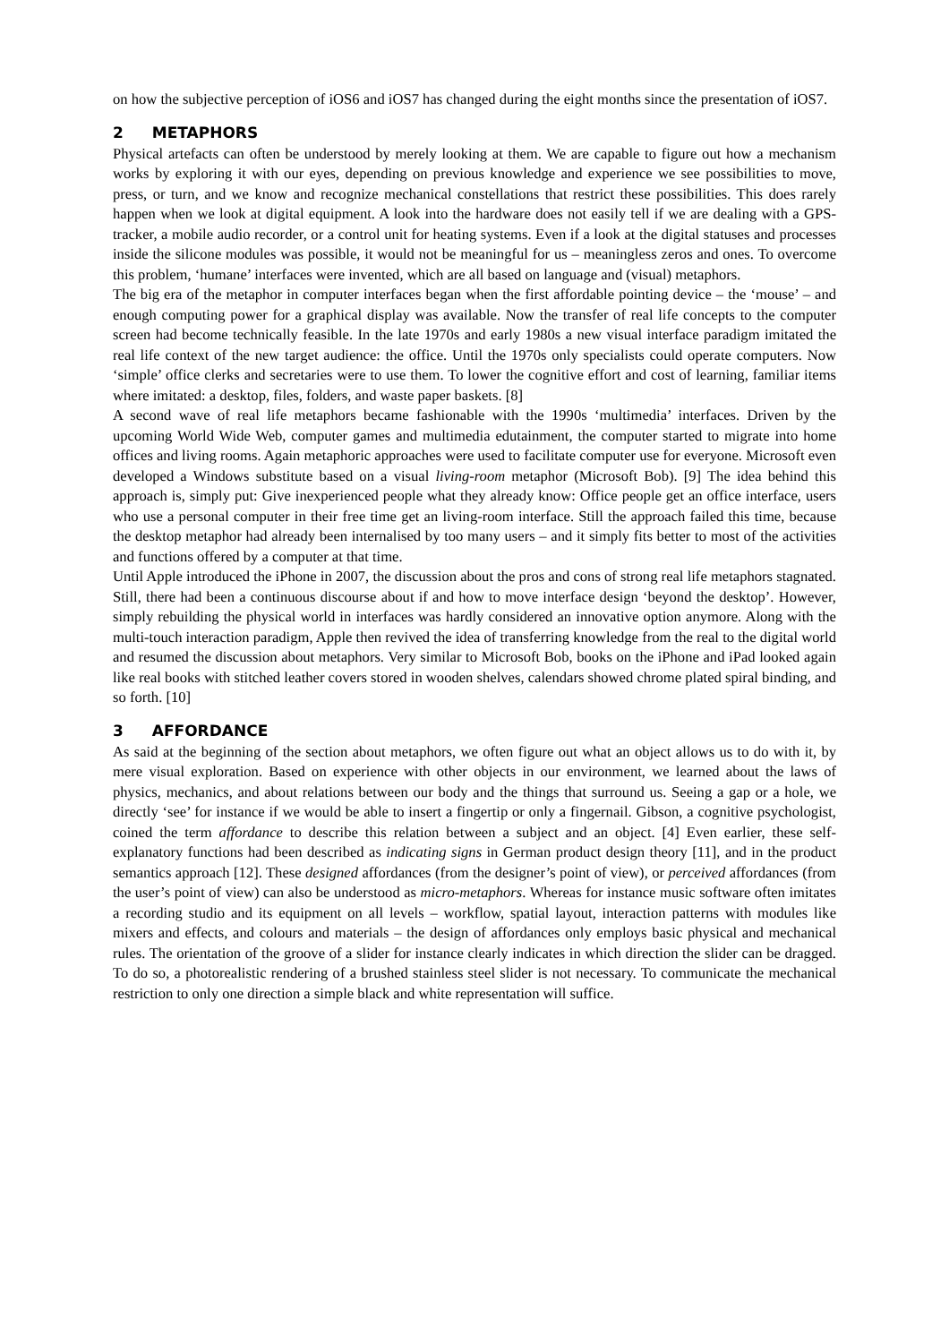on how the subjective perception of iOS6 and iOS7 has changed during the eight months since the presentation of iOS7.
2 METAPHORS
Physical artefacts can often be understood by merely looking at them. We are capable to figure out how a mechanism works by exploring it with our eyes, depending on previous knowledge and experience we see possibilities to move, press, or turn, and we know and recognize mechanical constellations that restrict these possibilities. This does rarely happen when we look at digital equipment. A look into the hardware does not easily tell if we are dealing with a GPS-tracker, a mobile audio recorder, or a control unit for heating systems. Even if a look at the digital statuses and processes inside the silicone modules was possible, it would not be meaningful for us – meaningless zeros and ones. To overcome this problem, ‘humane’ interfaces were invented, which are all based on language and (visual) metaphors.
The big era of the metaphor in computer interfaces began when the first affordable pointing device – the ‘mouse’ – and enough computing power for a graphical display was available. Now the transfer of real life concepts to the computer screen had become technically feasible. In the late 1970s and early 1980s a new visual interface paradigm imitated the real life context of the new target audience: the office. Until the 1970s only specialists could operate computers. Now ‘simple’ office clerks and secretaries were to use them. To lower the cognitive effort and cost of learning, familiar items where imitated: a desktop, files, folders, and waste paper baskets. [8]
A second wave of real life metaphors became fashionable with the 1990s ‘multimedia’ interfaces. Driven by the upcoming World Wide Web, computer games and multimedia edutainment, the computer started to migrate into home offices and living rooms. Again metaphoric approaches were used to facilitate computer use for everyone. Microsoft even developed a Windows substitute based on a visual living-room metaphor (Microsoft Bob). [9] The idea behind this approach is, simply put: Give inexperienced people what they already know: Office people get an office interface, users who use a personal computer in their free time get an living-room interface. Still the approach failed this time, because the desktop metaphor had already been internalised by too many users – and it simply fits better to most of the activities and functions offered by a computer at that time.
Until Apple introduced the iPhone in 2007, the discussion about the pros and cons of strong real life metaphors stagnated. Still, there had been a continuous discourse about if and how to move interface design ‘beyond the desktop’. However, simply rebuilding the physical world in interfaces was hardly considered an innovative option anymore. Along with the multi-touch interaction paradigm, Apple then revived the idea of transferring knowledge from the real to the digital world and resumed the discussion about metaphors. Very similar to Microsoft Bob, books on the iPhone and iPad looked again like real books with stitched leather covers stored in wooden shelves, calendars showed chrome plated spiral binding, and so forth. [10]
3 AFFORDANCE
As said at the beginning of the section about metaphors, we often figure out what an object allows us to do with it, by mere visual exploration. Based on experience with other objects in our environment, we learned about the laws of physics, mechanics, and about relations between our body and the things that surround us. Seeing a gap or a hole, we directly ‘see’ for instance if we would be able to insert a fingertip or only a fingernail. Gibson, a cognitive psychologist, coined the term affordance to describe this relation between a subject and an object. [4] Even earlier, these self-explanatory functions had been described as indicating signs in German product design theory [11], and in the product semantics approach [12]. These designed affordances (from the designer’s point of view), or perceived affordances (from the user’s point of view) can also be understood as micro-metaphors. Whereas for instance music software often imitates a recording studio and its equipment on all levels – workflow, spatial layout, interaction patterns with modules like mixers and effects, and colours and materials – the design of affordances only employs basic physical and mechanical rules. The orientation of the groove of a slider for instance clearly indicates in which direction the slider can be dragged. To do so, a photorealistic rendering of a brushed stainless steel slider is not necessary. To communicate the mechanical restriction to only one direction a simple black and white representation will suffice.